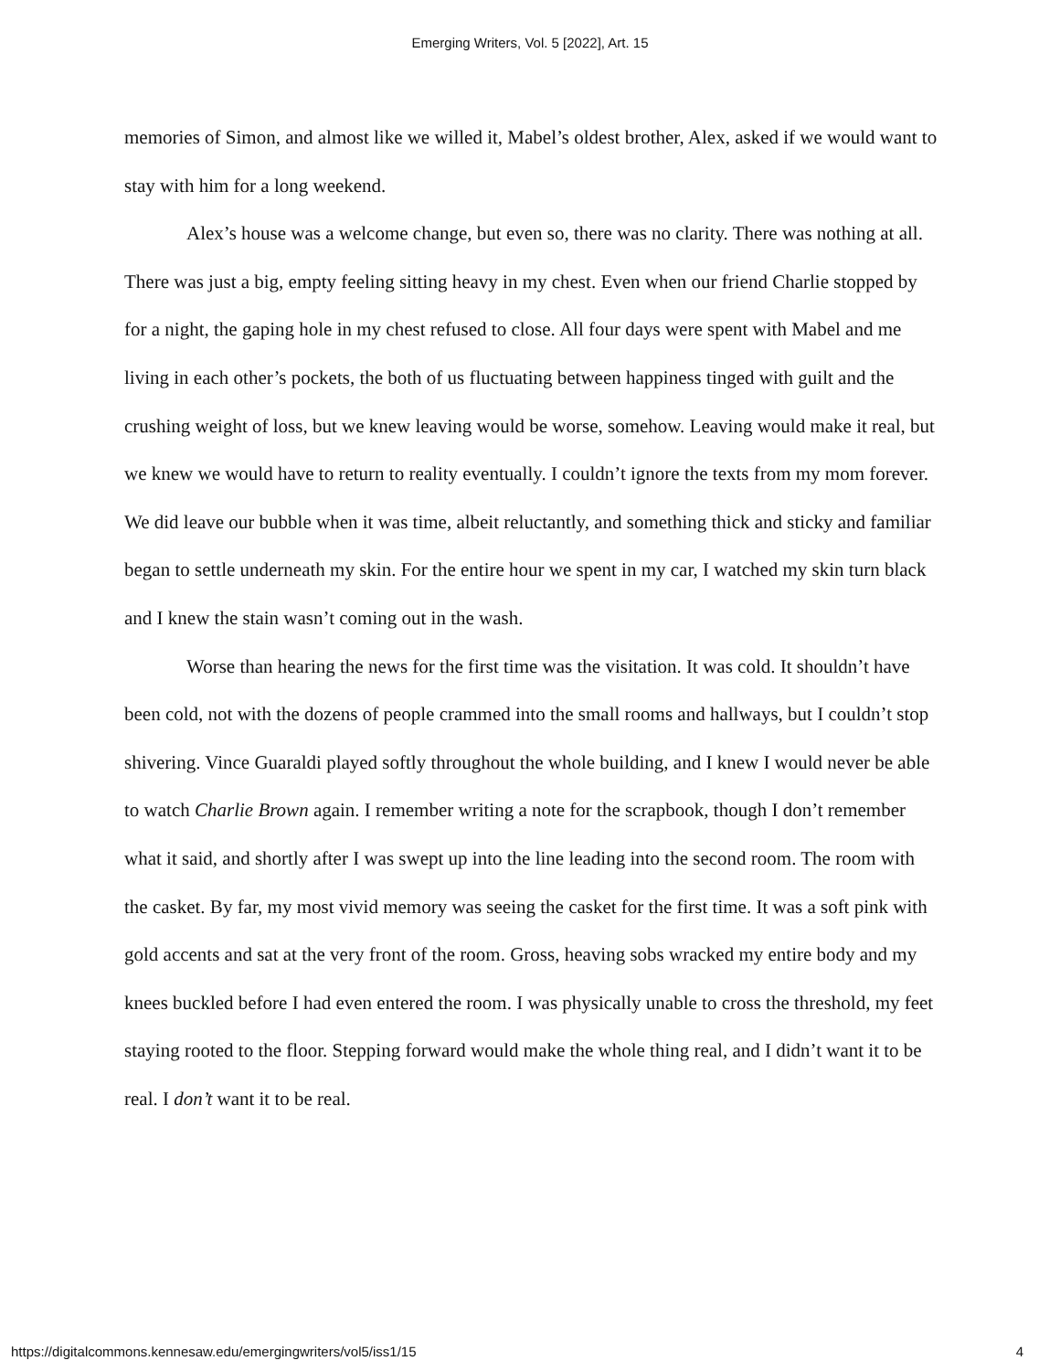Emerging Writers, Vol. 5 [2022], Art. 15
memories of Simon, and almost like we willed it, Mabel’s oldest brother, Alex, asked if we would want to stay with him for a long weekend.
Alex’s house was a welcome change, but even so, there was no clarity. There was nothing at all. There was just a big, empty feeling sitting heavy in my chest. Even when our friend Charlie stopped by for a night, the gaping hole in my chest refused to close. All four days were spent with Mabel and me living in each other’s pockets, the both of us fluctuating between happiness tinged with guilt and the crushing weight of loss, but we knew leaving would be worse, somehow. Leaving would make it real, but we knew we would have to return to reality eventually. I couldn’t ignore the texts from my mom forever. We did leave our bubble when it was time, albeit reluctantly, and something thick and sticky and familiar began to settle underneath my skin. For the entire hour we spent in my car, I watched my skin turn black and I knew the stain wasn’t coming out in the wash.
Worse than hearing the news for the first time was the visitation. It was cold. It shouldn’t have been cold, not with the dozens of people crammed into the small rooms and hallways, but I couldn’t stop shivering. Vince Guaraldi played softly throughout the whole building, and I knew I would never be able to watch Charlie Brown again. I remember writing a note for the scrapbook, though I don’t remember what it said, and shortly after I was swept up into the line leading into the second room. The room with the casket. By far, my most vivid memory was seeing the casket for the first time. It was a soft pink with gold accents and sat at the very front of the room. Gross, heaving sobs wracked my entire body and my knees buckled before I had even entered the room. I was physically unable to cross the threshold, my feet staying rooted to the floor. Stepping forward would make the whole thing real, and I didn’t want it to be real. I don’t want it to be real.
https://digitalcommons.kennesaw.edu/emergingwriters/vol5/iss1/15 4